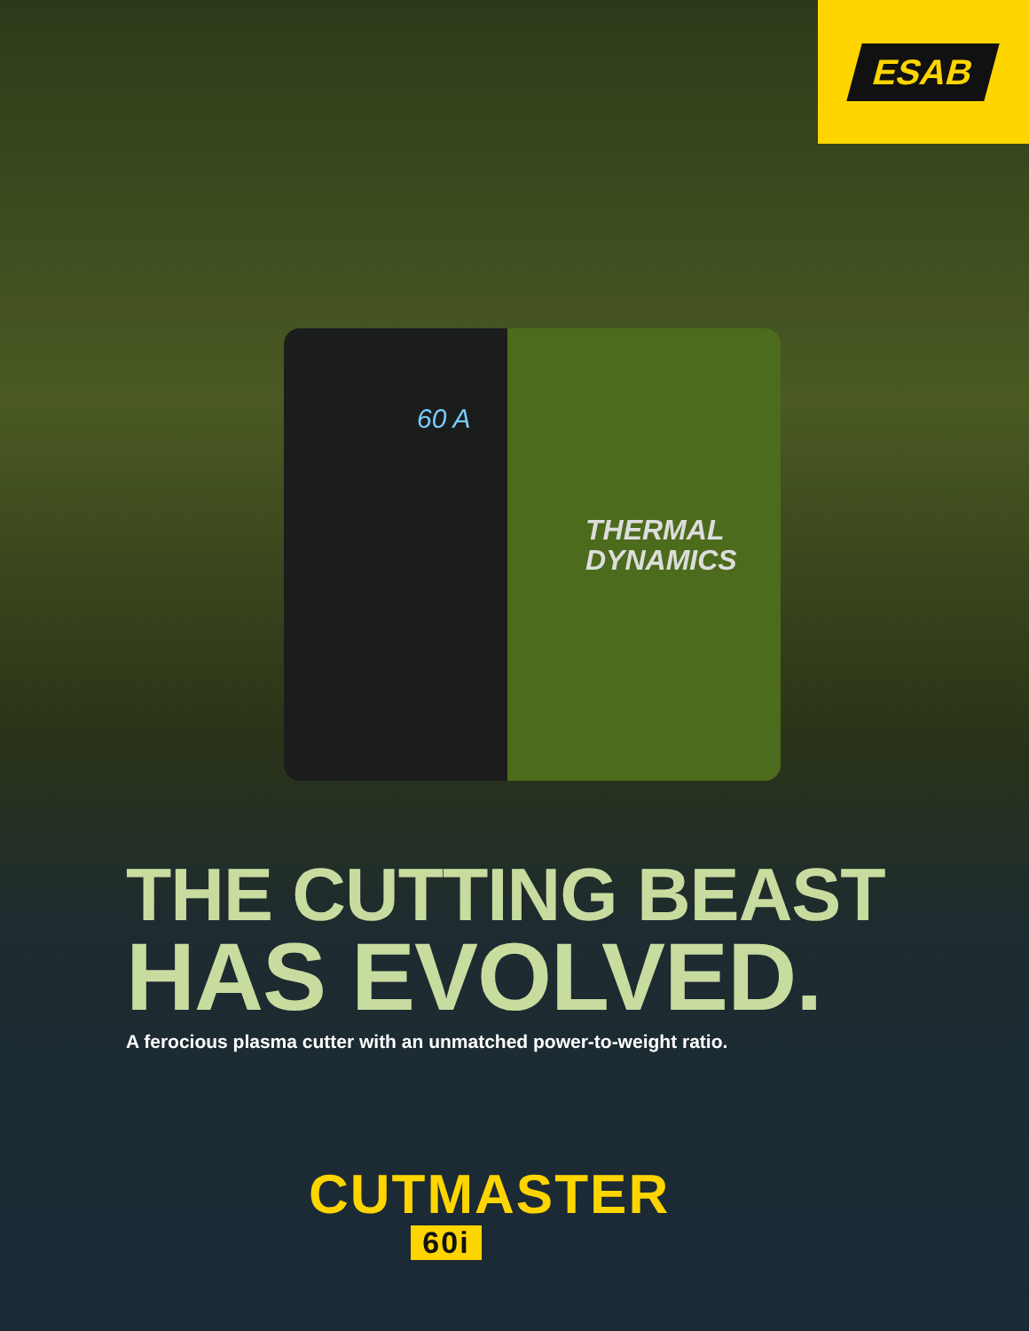ESAB
60 A
THERMAL
DYNAMICS
THE CUTTING BEAST
HAS EVOLVED.
A ferocious plasma cutter with an unmatched power-to-weight ratio.
CUTMASTER
60i